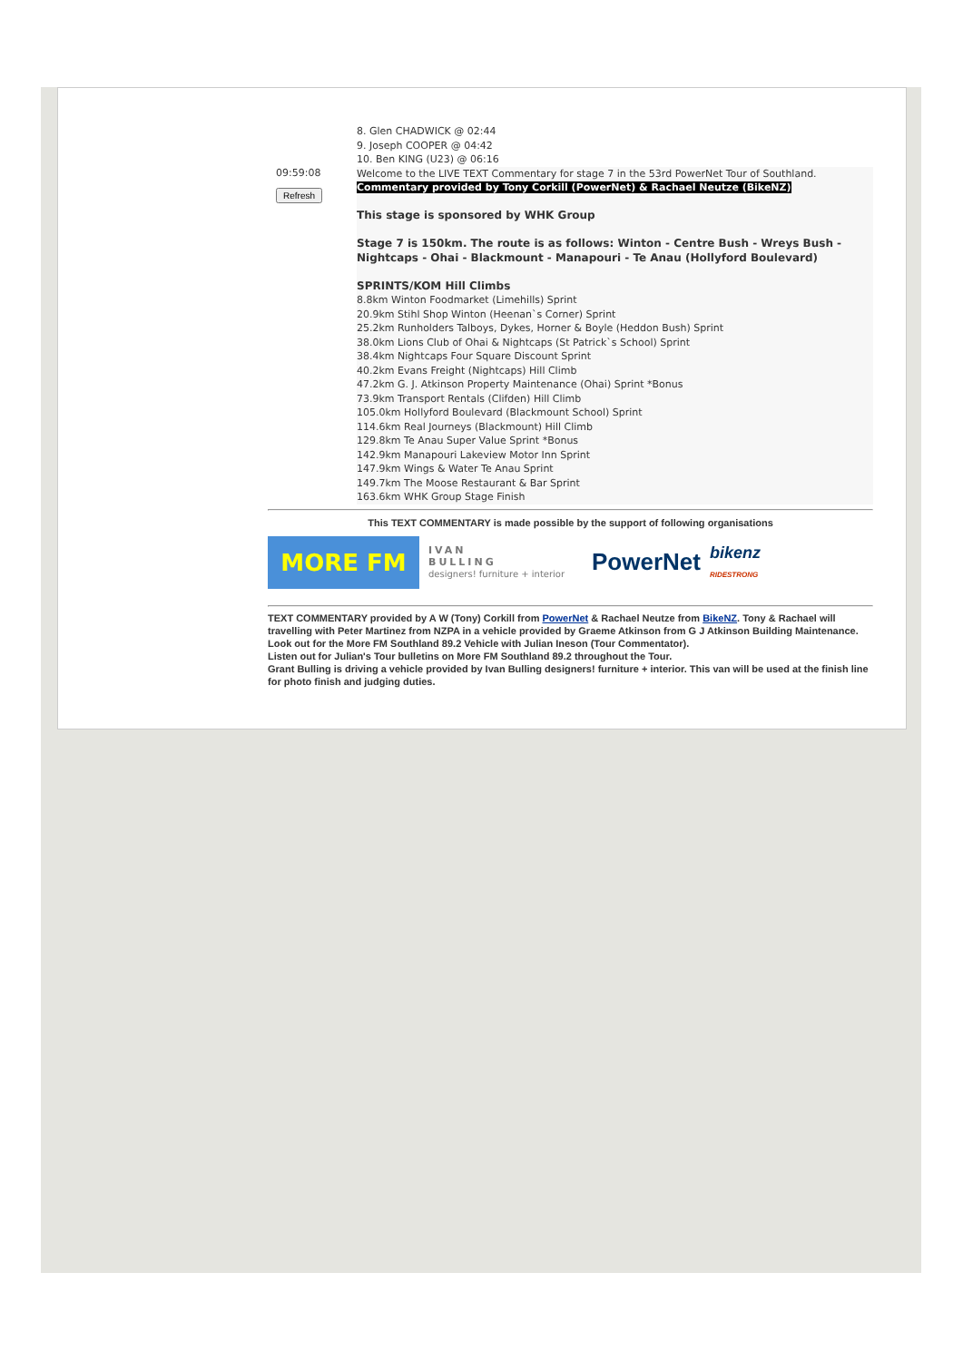8. Glen CHADWICK @ 02:44
9. Joseph COOPER @ 04:42
10. Ben KING (U23) @ 06:16
09:59:08
Refresh
Welcome to the LIVE TEXT Commentary for stage 7 in the 53rd PowerNet Tour of Southland.
Commentary provided by Tony Corkill (PowerNet) & Rachael Neutze (BikeNZ)
This stage is sponsored by WHK Group
Stage 7 is 150km. The route is as follows: Winton - Centre Bush - Wreys Bush - Nightcaps - Ohai - Blackmount - Manapouri - Te Anau (Hollyford Boulevard)
SPRINTS/KOM Hill Climbs
8.8km Winton Foodmarket (Limehills) Sprint
20.9km Stihl Shop Winton (Heenan`s Corner) Sprint
25.2km Runholders Talboys, Dykes, Horner & Boyle (Heddon Bush) Sprint
38.0km Lions Club of Ohai & Nightcaps (St Patrick`s School) Sprint
38.4km Nightcaps Four Square Discount Sprint
40.2km Evans Freight (Nightcaps) Hill Climb
47.2km G. J. Atkinson Property Maintenance (Ohai) Sprint *Bonus
73.9km Transport Rentals (Clifden) Hill Climb
105.0km Hollyford Boulevard (Blackmount School) Sprint
114.6km Real Journeys (Blackmount) Hill Climb
129.8km Te Anau Super Value Sprint *Bonus
142.9km Manapouri Lakeview Motor Inn Sprint
147.9km Wings & Water Te Anau Sprint
149.7km The Moose Restaurant & Bar Sprint
163.6km WHK Group Stage Finish
This TEXT COMMENTARY is made possible by the support of following organisations
MORE FM
IVAN
BULLING
designers! furniture + interior
PowerNet
bikenz
RIDESTRONG
TEXT COMMENTARY provided by A W (Tony) Corkill from PowerNet & Rachael Neutze from BikeNZ. Tony & Rachael will travelling with Peter Martinez from NZPA in a vehicle provided by Graeme Atkinson from G J Atkinson Building Maintenance.
Look out for the More FM Southland 89.2 Vehicle with Julian Ineson (Tour Commentator).
Listen out for Julian's Tour bulletins on More FM Southland 89.2 throughout the Tour.
Grant Bulling is driving a vehicle provided by Ivan Bulling designers! furniture + interior. This van will be used at the finish line for photo finish and judging duties.